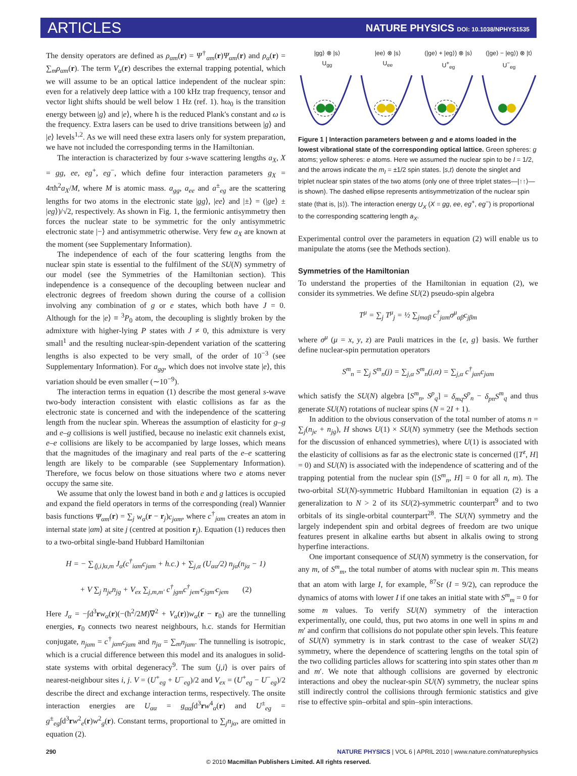ARTICLES
NATURE PHYSICS DOI: 10.1038/NPHYS1535
The density operators are defined as ρ<sub>αm</sub>(r) = Ψ<sup>†</sup><sub>αm</sub>(r)Ψ<sub>αm</sub>(r) and ρ<sub>α</sub>(r) = ∑<sub>m</sub>ρ<sub>αm</sub>(r). The term V<sub>α</sub>(r) describes the external trapping potential, which we will assume to be an optical lattice independent of the nuclear spin: even for a relatively deep lattice with a 100 kHz trap frequency, tensor and vector light shifts should be well below 1 Hz (ref. 1). ħω<sub>0</sub> is the transition energy between |g⟩ and |e⟩, where ħ is the reduced Plank's constant and ω is the frequency. Extra lasers can be used to drive transitions between |g⟩ and |e⟩ levels<sup>1,2</sup>. As we will need these extra lasers only for system preparation, we have not included the corresponding terms in the Hamiltonian.
The interaction is characterized by four s-wave scattering lengths a<sub>X</sub>, X = gg, ee, eg<sup>+</sup>, eg<sup>−</sup>, which define four interaction parameters g<sub>X</sub> = 4πħ<sup>2</sup>a<sub>X</sub>/M, where M is atomic mass. a<sub>gg</sub>, a<sub>ee</sub> and a<sup>±</sup><sub>eg</sub> are the scattering lengths for two atoms in the electronic state |gg⟩, |ee⟩ and |±⟩ = (|ge⟩ ± |eg⟩)/√2, respectively. As shown in Fig. 1, the fermionic antisymmetry then forces the nuclear state to be symmetric for the only antisymmetric electronic state |−⟩ and antisymmetric otherwise. Very few a<sub>X</sub> are known at the moment (see Supplementary Information).
The independence of each of the four scattering lengths from the nuclear spin state is essential to the fulfilment of the SU(N) symmetry of our model (see the Symmetries of the Hamiltonian section). This independence is a consequence of the decoupling between nuclear and electronic degrees of freedom shown during the course of a collision involving any combination of g or e states, which both have J = 0. Although for the |e⟩ ≡ <sup>3</sup>P<sub>0</sub> atom, the decoupling is slightly broken by the admixture with higher-lying P states with J ≠ 0, this admixture is very small<sup>1</sup> and the resulting nuclear-spin-dependent variation of the scattering lengths is also expected to be very small, of the order of 10<sup>−3</sup> (see Supplementary Information). For a<sub>gg</sub>, which does not involve state |e⟩, this variation should be even smaller (∼10<sup>−9</sup>).
The interaction terms in equation (1) describe the most general s-wave two-body interaction consistent with elastic collisions as far as the electronic state is concerned and with the independence of the scattering length from the nuclear spin. Whereas the assumption of elasticity for g–g and e–g collisions is well justified, because no inelastic exit channels exist, e–e collisions are likely to be accompanied by large losses, which means that the magnitudes of the imaginary and real parts of the e–e scattering length are likely to be comparable (see Supplementary Information). Therefore, we focus below on those situations where two e atoms never occupy the same site.
We assume that only the lowest band in both e and g lattices is occupied and expand the field operators in terms of the corresponding (real) Wannier basis functions Ψ<sub>αm</sub>(r) = ∑<sub>j</sub> w<sub>α</sub>(r − r<sub>j</sub>)c<sub>jαm</sub>, where c<sup>†</sup><sub>jαm</sub> creates an atom in internal state |αm⟩ at site j (centred at position r<sub>j</sub>). Equation (1) reduces then to a two-orbital single-band Hubbard Hamiltonian
H = − ∑<sub>⟨j,i⟩α,m</sub> J<sub>α</sub>(c<sup>†</sup><sub>iαm</sub>c<sub>jαm</sub> + h.c.) + ∑<sub>j,α</sub> (U<sub>αα</sub>/2) n<sub>jα</sub>(n<sub>jα</sub> − 1)
+ V ∑<sub>j</sub> n<sub>je</sub>n<sub>jg</sub> + V<sub>ex</sub> ∑<sub>j,m,m′</sub> c<sup>†</sup><sub>jgm</sub>c<sup>†</sup><sub>jem′</sub>c<sub>jgm′</sub>c<sub>jem</sub> (2)
Here J<sub>α</sub> = −∫d<sup>3</sup>rw<sub>α</sub>(r)(−(ħ<sup>2</sup>/2M)∇<sup>2</sup> + V<sub>α</sub>(r))w<sub>α</sub>(r − r<sub>0</sub>) are the tunnelling energies, r<sub>0</sub> connects two nearest neighbours, h.c. stands for Hermitian conjugate, n<sub>jαm</sub> = c<sup>†</sup><sub>jαm</sub>c<sub>jαm</sub> and n<sub>jα</sub> = ∑<sub>m</sub>n<sub>jαm</sub>. The tunnelling is isotropic, which is a crucial difference between this model and its analogues in solid-state systems with orbital degeneracy<sup>9</sup>. The sum ⟨j,i⟩ is over pairs of nearest-neighbour sites i, j. V = (U<sup>+</sup><sub>eg</sub> + U<sup>−</sup><sub>eg</sub>)/2 and V<sub>ex</sub> = (U<sup>+</sup><sub>eg</sub> − U<sup>−</sup><sub>eg</sub>)/2 describe the direct and exchange interaction terms, respectively. The onsite interaction energies are U<sub>αα</sub> = g<sub>αα</sub>∫d<sup>3</sup>rw<sup>4</sup><sub>α</sub>(r) and U<sup>±</sup><sub>eg</sub> = g<sup>±</sup><sub>eg</sub>∫d<sup>3</sup>rw<sup>2</sup><sub>e</sub>(r)w<sup>2</sup><sub>g</sub>(r). Constant terms, proportional to ∑<sub>j</sub>n<sub>jα</sub>, are omitted in equation (2).
|gg⟩ ⊗ |s⟩
U<sub>gg</sub>
|ee⟩ ⊗ |s⟩
U<sub>ee</sub>
(|ge⟩ + |eg⟩) ⊗ |s⟩
U<sup>+</sup><sub>eg</sub>
(|ge⟩ − |eg⟩) ⊗ |t⟩
U<sup>−</sup><sub>eg</sub>
Figure 1 | Interaction parameters between g and e atoms loaded in the lowest vibrational state of the corresponding optical lattice. Green spheres: g atoms; yellow spheres: e atoms. Here we assumed the nuclear spin to be I = 1/2, and the arrows indicate the m<sub>I</sub> = ±1/2 spin states. |s,t⟩ denote the singlet and triplet nuclear spin states of the two atoms (only one of three triplet states—|↑↑⟩—is shown). The dashed ellipse represents antisymmetrization of the nuclear spin state (that is, |s⟩). The interaction energy U<sub>X</sub> (X = gg, ee, eg<sup>+</sup>, eg<sup>−</sup>) is proportional to the corresponding scattering length a<sub>X</sub>.
Experimental control over the parameters in equation (2) will enable us to manipulate the atoms (see the Methods section).
Symmetries of the Hamiltonian
To understand the properties of the Hamiltonian in equation (2), we consider its symmetries. We define SU(2) pseudo-spin algebra
T<sup>μ</sup> = ∑<sub>j</sub> T<sup>μ</sup><sub>j</sub> = ½ ∑<sub>jmαβ</sub> c<sup>†</sup><sub>jαm</sub>σ<sup>μ</sup><sub>αβ</sub>c<sub>jβm</sub>
where σ<sup>μ</sup> (μ = x, y, z) are Pauli matrices in the {e, g} basis. We further define nuclear-spin permutation operators
S<sup>m</sup><sub>n</sub> = ∑<sub>j</sub> S<sup>m</sup><sub>n</sub>(j) = ∑<sub>j,α</sub> S<sup>m</sup><sub>n</sub>(j,α) = ∑<sub>j,α</sub> c<sup>†</sup><sub>jαn</sub>c<sub>jαm</sub>
which satisfy the SU(N) algebra [S<sup>m</sup><sub>n</sub>, S<sup>p</sup><sub>q</sub>] = δ<sub>mq</sub>S<sup>p</sup><sub>n</sub> − δ<sub>pn</sub>S<sup>m</sup><sub>q</sub> and thus generate SU(N) rotations of nuclear spins (N = 2I + 1).
In addition to the obvious conservation of the total number of atoms n = ∑<sub>j</sub>(n<sub>je</sub> + n<sub>jg</sub>), H shows U(1) × SU(N) symmetry (see the Methods section for the discussion of enhanced symmetries), where U(1) is associated with the elasticity of collisions as far as the electronic state is concerned ([T<sup>z</sup>, H] = 0) and SU(N) is associated with the independence of scattering and of the trapping potential from the nuclear spin ([S<sup>m</sup><sub>n</sub>, H] = 0 for all n, m). The two-orbital SU(N)-symmetric Hubbard Hamiltonian in equation (2) is a generalization to N > 2 of its SU(2)-symmetric counterpart<sup>9</sup> and to two orbitals of its single-orbital counterpart<sup>28</sup>. The SU(N) symmetry and the largely independent spin and orbital degrees of freedom are two unique features present in alkaline earths but absent in alkalis owing to strong hyperfine interactions.
One important consequence of SU(N) symmetry is the conservation, for any m, of S<sup>m</sup><sub>m</sub>, the total number of atoms with nuclear spin m. This means that an atom with large I, for example, <sup>87</sup>Sr (I = 9/2), can reproduce the dynamics of atoms with lower I if one takes an initial state with S<sup>m</sup><sub>m</sub> = 0 for some m values. To verify SU(N) symmetry of the interaction experimentally, one could, thus, put two atoms in one well in spins m and m′ and confirm that collisions do not populate other spin levels. This feature of SU(N) symmetry is in stark contrast to the case of weaker SU(2) symmetry, where the dependence of scattering lengths on the total spin of the two colliding particles allows for scattering into spin states other than m and m′. We note that although collisions are governed by electronic interactions and obey the nuclear-spin SU(N) symmetry, the nuclear spins still indirectly control the collisions through fermionic statistics and give rise to effective spin–orbital and spin–spin interactions.
290 NATURE PHYSICS | VOL 6 | APRIL 2010 | www.nature.com/naturephysics
© 2010 Macmillan Publishers Limited. All rights reserved.